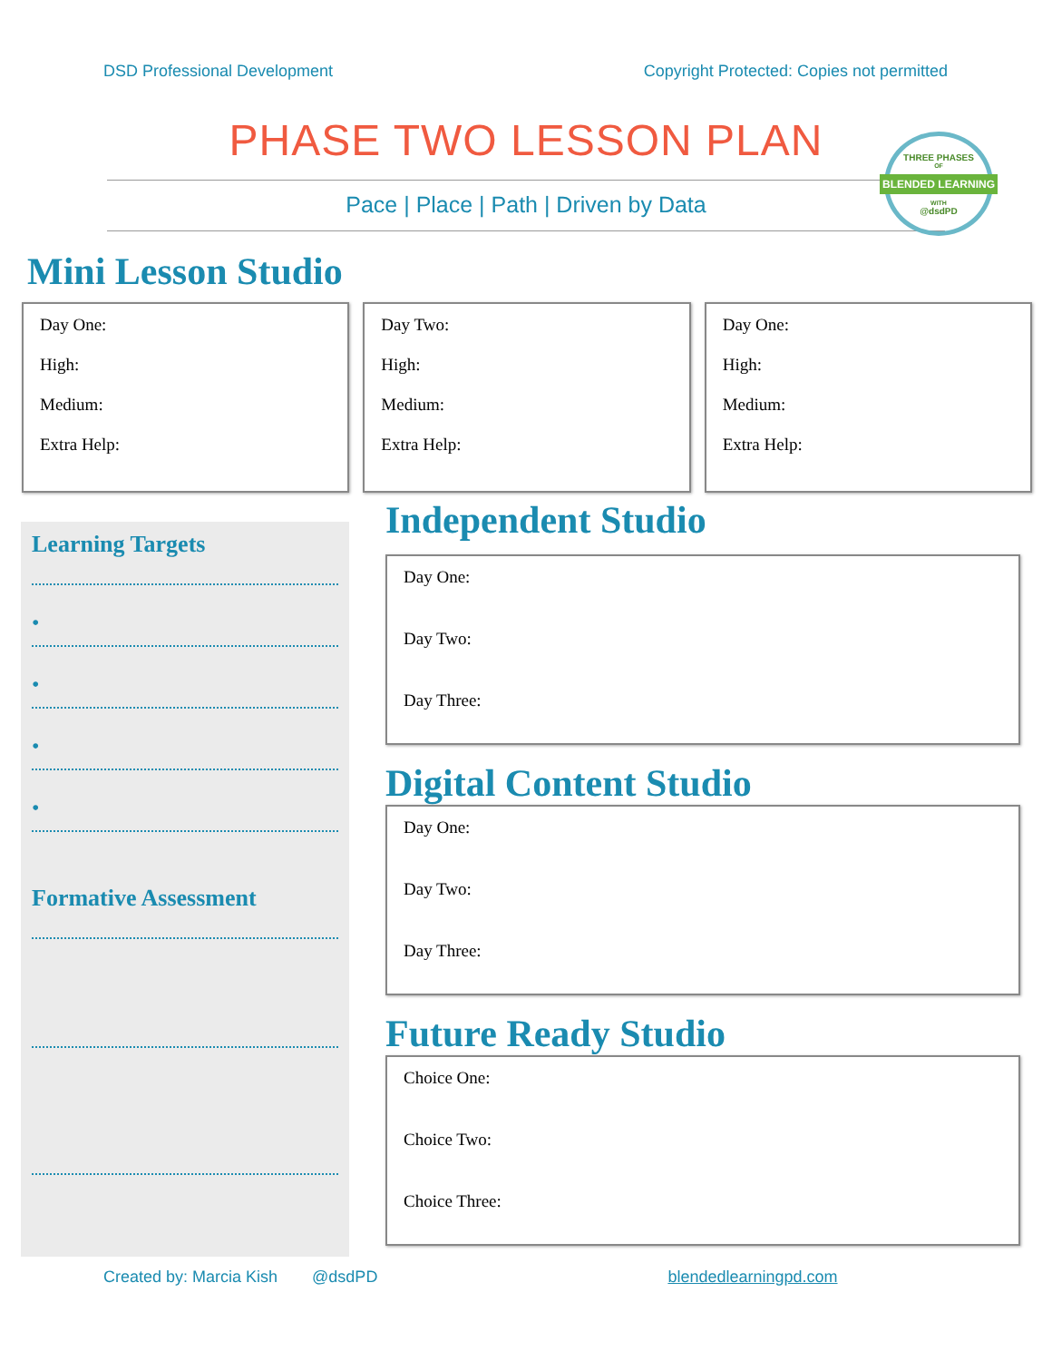DSD Professional Development Copyright Protected: Copies not permitted
PHASE TWO LESSON PLAN
Pace | Place | Path | Driven by Data
THREE PHASES
OF
BLENDED LEARNING
WITH
@dsdPD
Mini Lesson Studio
Day One:
High:
Medium:
Extra Help:
Day Two:
High:
Medium:
Extra Help:
Day One:
High:
Medium:
Extra Help:
Learning Targets
•
•
•
•
Formative Assessment
Independent Studio
Day One:
Day Two:
Day Three:
Digital Content Studio
Day One:
Day Two:
Day Three:
Future Ready Studio
Choice One:
Choice Two:
Choice Three:
Created by: Marcia Kish @dsdPD blendedlearningpd.com